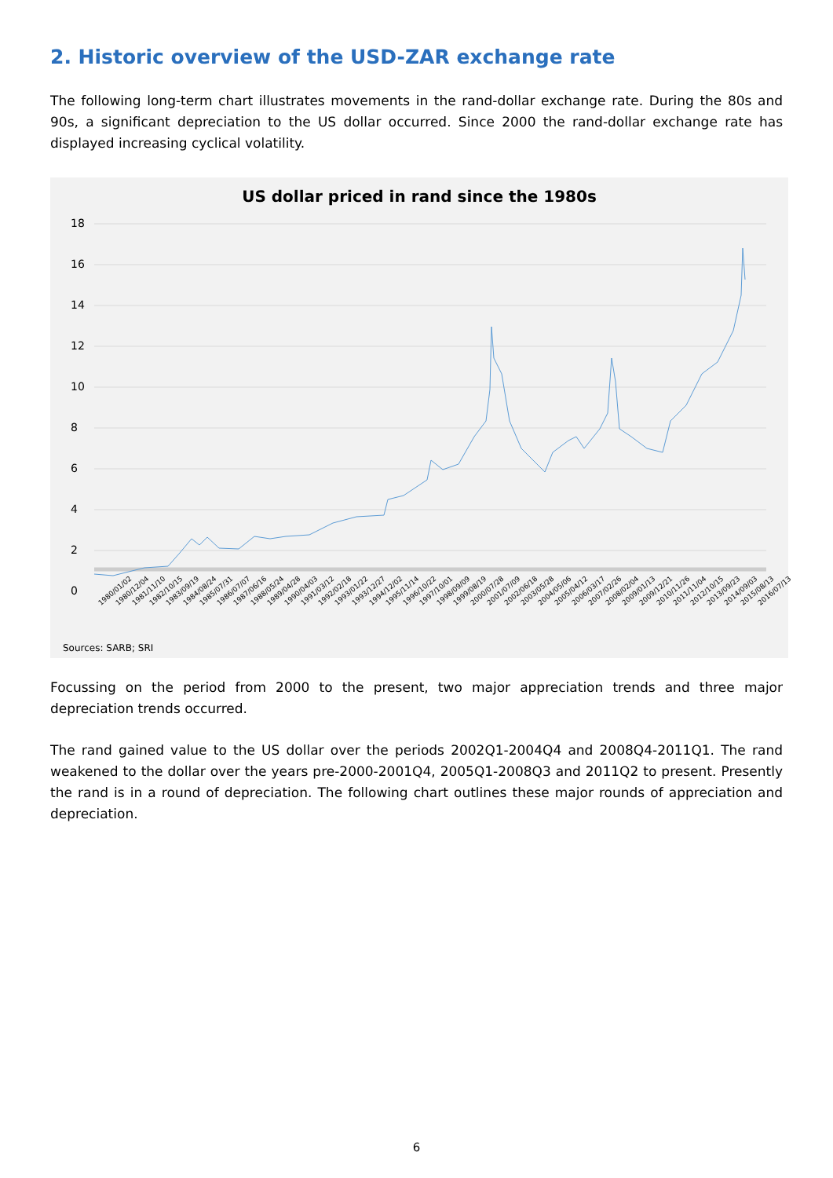2. Historic overview of the USD-ZAR exchange rate
The following long-term chart illustrates movements in the rand-dollar exchange rate. During the 80s and 90s, a significant depreciation to the US dollar occurred. Since 2000 the rand-dollar exchange rate has displayed increasing cyclical volatility.
US dollar priced in rand since the 1980s
18
16
14
12
10
8
6
4
2
0
1980/01/02 1980/12/04 1981/11/10 1982/10/15 1983/09/19 1984/08/24 1985/07/31 1986/07/07 1987/06/16 1988/05/24 1989/04/28 1990/04/03 1991/03/12 1992/02/18 1993/01/22 1993/12/27 1994/12/02 1995/11/14 1996/10/22 1997/10/01 1998/09/09 1999/08/19 2000/07/28 2001/07/09 2002/06/18 2003/05/28 2004/05/06 2005/04/12 2006/03/17 2007/02/26 2008/02/04 2009/01/13 2009/12/21 2010/11/26 2011/11/04 2012/10/15 2013/09/23 2014/09/03 2015/08/13 2016/07/13
Sources: SARB; SRI
Focussing on the period from 2000 to the present, two major appreciation trends and three major depreciation trends occurred.
The rand gained value to the US dollar over the periods 2002Q1-2004Q4 and 2008Q4-2011Q1. The rand weakened to the dollar over the years pre-2000-2001Q4, 2005Q1-2008Q3 and 2011Q2 to present. Presently the rand is in a round of depreciation. The following chart outlines these major rounds of appreciation and depreciation.
6